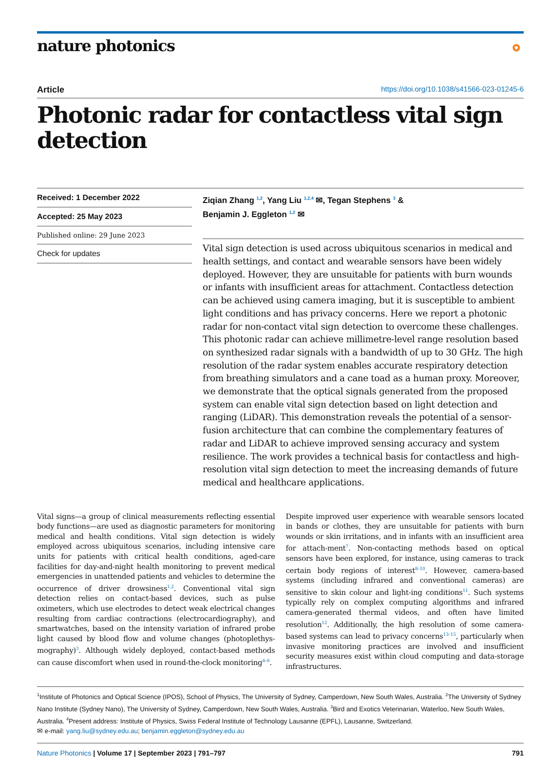nature photonics ⚬
Article https://doi.org/10.1038/s41566-023-01245-6
Photonic radar for contactless vital sign detection
Received: 1 December 2022
Accepted: 25 May 2023
Published online: 29 June 2023
Check for updates
Ziqian Zhang <sup>1,2</sup>, Yang Liu <sup>1,2,4</sup> ✉, Tegan Stephens <sup>3</sup> &
Benjamin J. Eggleton <sup>1,2</sup> ✉
Vital sign detection is used across ubiquitous scenarios in medical and health settings, and contact and wearable sensors have been widely deployed. However, they are unsuitable for patients with burn wounds or infants with insufficient areas for attachment. Contactless detection can be achieved using camera imaging, but it is susceptible to ambient light conditions and has privacy concerns. Here we report a photonic radar for non-contact vital sign detection to overcome these challenges. This photonic radar can achieve millimetre-level range resolution based on synthesized radar signals with a bandwidth of up to 30 GHz. The high resolution of the radar system enables accurate respiratory detection from breathing simulators and a cane toad as a human proxy. Moreover, we demonstrate that the optical signals generated from the proposed system can enable vital sign detection based on light detection and ranging (LiDAR). This demonstration reveals the potential of a sensor-fusion architecture that can combine the complementary features of radar and LiDAR to achieve improved sensing accuracy and system resilience. The work provides a technical basis for contactless and high-resolution vital sign detection to meet the increasing demands of future medical and healthcare applications.
Vital signs—a group of clinical measurements reflecting essential body functions—are used as diagnostic parameters for monitoring medical and health conditions. Vital sign detection is widely employed across ubiquitous scenarios, including intensive care units for patients with critical health conditions, aged-care facilities for day-and-night health monitoring to prevent medical emergencies in unattended patients and vehicles to determine the occurrence of driver drowsiness<sup>1,2</sup>. Conventional vital sign detection relies on contact-based devices, such as pulse oximeters, which use electrodes to detect weak electrical changes resulting from cardiac contractions (electrocardiography), and smartwatches, based on the intensity variation of infrared probe light caused by blood flow and volume changes (photoplethys-mography)<sup>3</sup>. Although widely deployed, contact-based methods can cause discomfort when used in round-the-clock monitoring<sup>4–6</sup>.
Despite improved user experience with wearable sensors located in bands or clothes, they are unsuitable for patients with burn wounds or skin irritations, and in infants with an insufficient area for attach-ment<sup>7</sup>. Non-contacting methods based on optical sensors have been explored, for instance, using cameras to track certain body regions of interest<sup>8–10</sup>. However, camera-based systems (including infrared and conventional cameras) are sensitive to skin colour and light-ing conditions<sup>11</sup>. Such systems typically rely on complex computing algorithms and infrared camera-generated thermal videos, and often have limited resolution<sup>12</sup>. Additionally, the high resolution of some camera-based systems can lead to privacy concerns<sup>13–15</sup>, particularly when invasive monitoring practices are involved and insufficient security measures exist within cloud computing and data-storage infrastructures.
<sup>1</sup> Institute of Photonics and Optical Science (IPOS), School of Physics, The University of Sydney, Camperdown, New South Wales, Australia. <sup>2</sup>The University of Sydney Nano Institute (Sydney Nano), The University of Sydney, Camperdown, New South Wales, Australia. <sup>3</sup>Bird and Exotics Veterinarian, Waterloo, New South Wales, Australia. <sup>4</sup>Present address: Institute of Physics, Swiss Federal Institute of Technology Lausanne (EPFL), Lausanne, Switzerland.
✉ e-mail: yang.liu@sydney.edu.au; benjamin.eggleton@sydney.edu.au
Nature Photonics | Volume 17 | September 2023 | 791–797 791